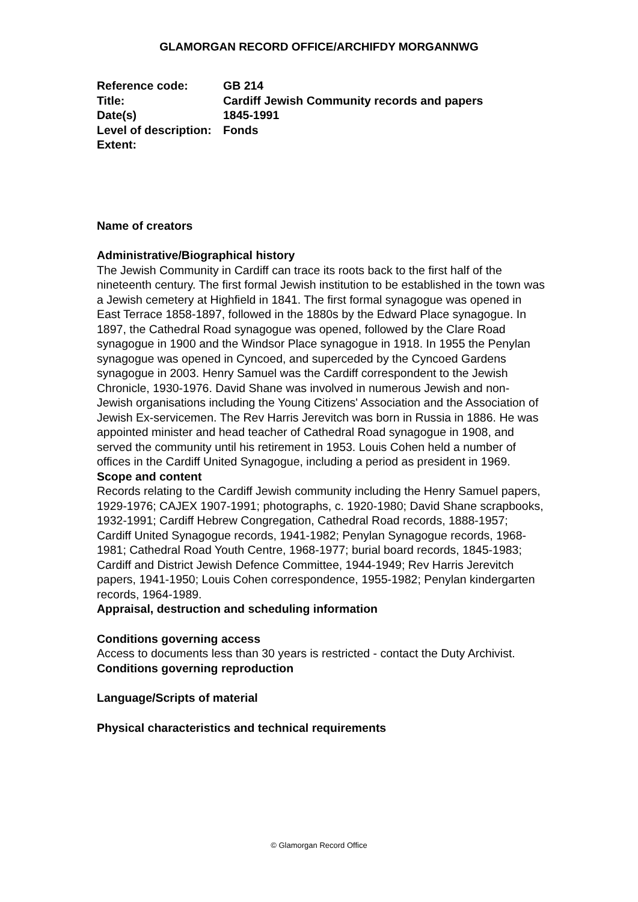GLAMORGAN RECORD OFFICE/ARCHIFDY MORGANNWG
| Reference code: | GB 214 |
| Title: | Cardiff Jewish Community records and papers |
| Date(s) | 1845-1991 |
| Level of description: | Fonds |
| Extent: | |
Name of creators
Administrative/Biographical history
The Jewish Community in Cardiff can trace its roots back to the first half of the nineteenth century. The first formal Jewish institution to be established in the town was a Jewish cemetery at Highfield in 1841. The first formal synagogue was opened in East Terrace 1858-1897, followed in the 1880s by the Edward Place synagogue. In 1897, the Cathedral Road synagogue was opened, followed by the Clare Road synagogue in 1900 and the Windsor Place synagogue in 1918. In 1955 the Penylan synagogue was opened in Cyncoed, and superceded by the Cyncoed Gardens synagogue in 2003. Henry Samuel was the Cardiff correspondent to the Jewish Chronicle, 1930-1976. David Shane was involved in numerous Jewish and non-Jewish organisations including the Young Citizens' Association and the Association of Jewish Ex-servicemen. The Rev Harris Jerevitch was born in Russia in 1886. He was appointed minister and head teacher of Cathedral Road synagogue in 1908, and served the community until his retirement in 1953. Louis Cohen held a number of offices in the Cardiff United Synagogue, including a period as president in 1969.
Scope and content
Records relating to the Cardiff Jewish community including the Henry Samuel papers, 1929-1976; CAJEX 1907-1991; photographs, c. 1920-1980; David Shane scrapbooks, 1932-1991; Cardiff Hebrew Congregation, Cathedral Road records, 1888-1957; Cardiff United Synagogue records, 1941-1982; Penylan Synagogue records, 1968-1981; Cathedral Road Youth Centre, 1968-1977; burial board records, 1845-1983; Cardiff and District Jewish Defence Committee, 1944-1949; Rev Harris Jerevitch papers, 1941-1950; Louis Cohen correspondence, 1955-1982; Penylan kindergarten records, 1964-1989.
Appraisal, destruction and scheduling information
Conditions governing access
Access to documents less than 30 years is restricted - contact the Duty Archivist.
Conditions governing reproduction
Language/Scripts of material
Physical characteristics and technical requirements
© Glamorgan Record Office